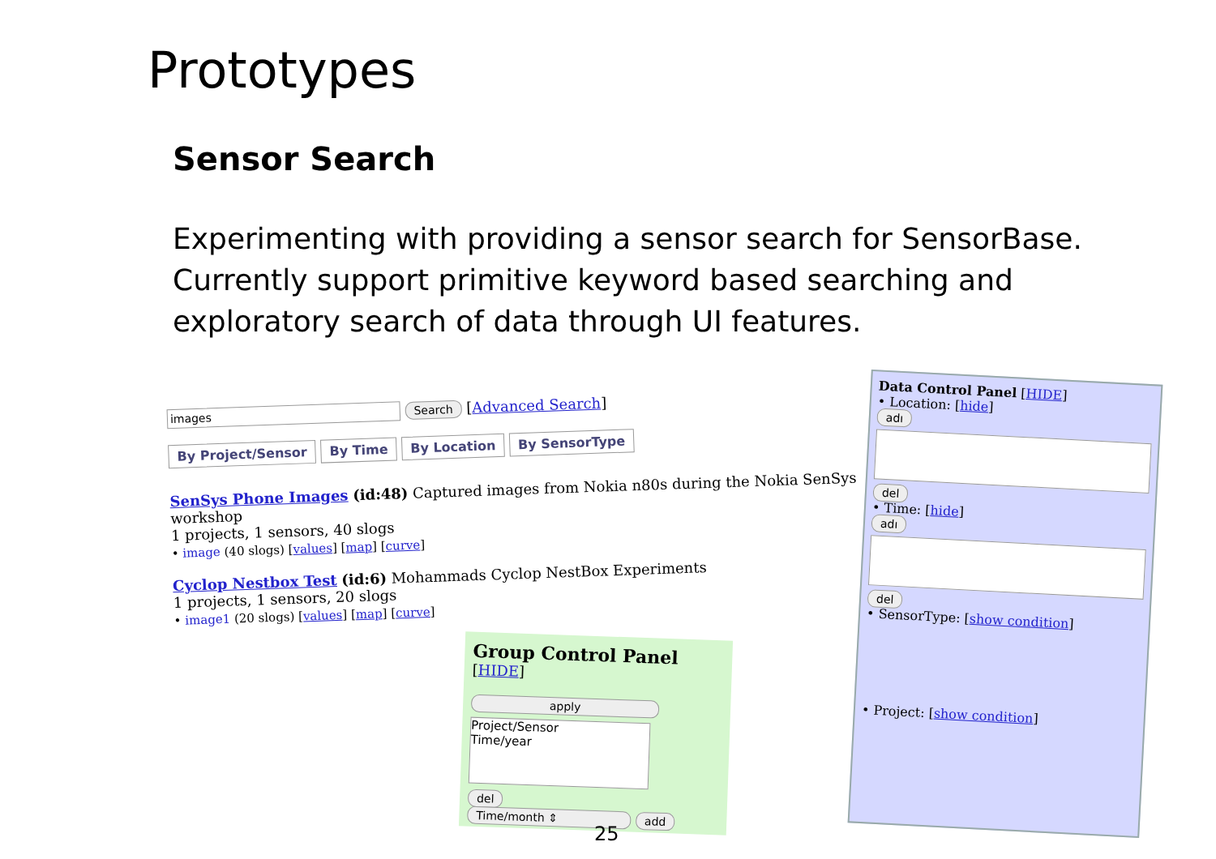Prototypes
Sensor Search
Experimenting with providing a sensor search for SensorBase. Currently support primitive keyword based searching and exploratory search of data through UI features.
images Search [Advanced Search]
By Project/Sensor By Time By Location By SensorType
SenSys Phone Images (id:48) Captured images from Nokia n80s during the Nokia SenSys workshop
1 projects, 1 sensors, 40 slogs
• image (40 slogs) [values] [map] [curve]
Cyclop Nestbox Test (id:6) Mohammads Cyclop NestBox Experiments
1 projects, 1 sensors, 20 slogs
• image1 (20 slogs) [values] [map] [curve]
Data Control Panel [HIDE]
• Location: [hide]
adı
del
• Time: [hide]
adı
del
• SensorType: [show condition]
• Project: [show condition]
Group Control Panel [HIDE]
apply
Project/Sensor
Time/year
del
Time/month ⇕ add
25